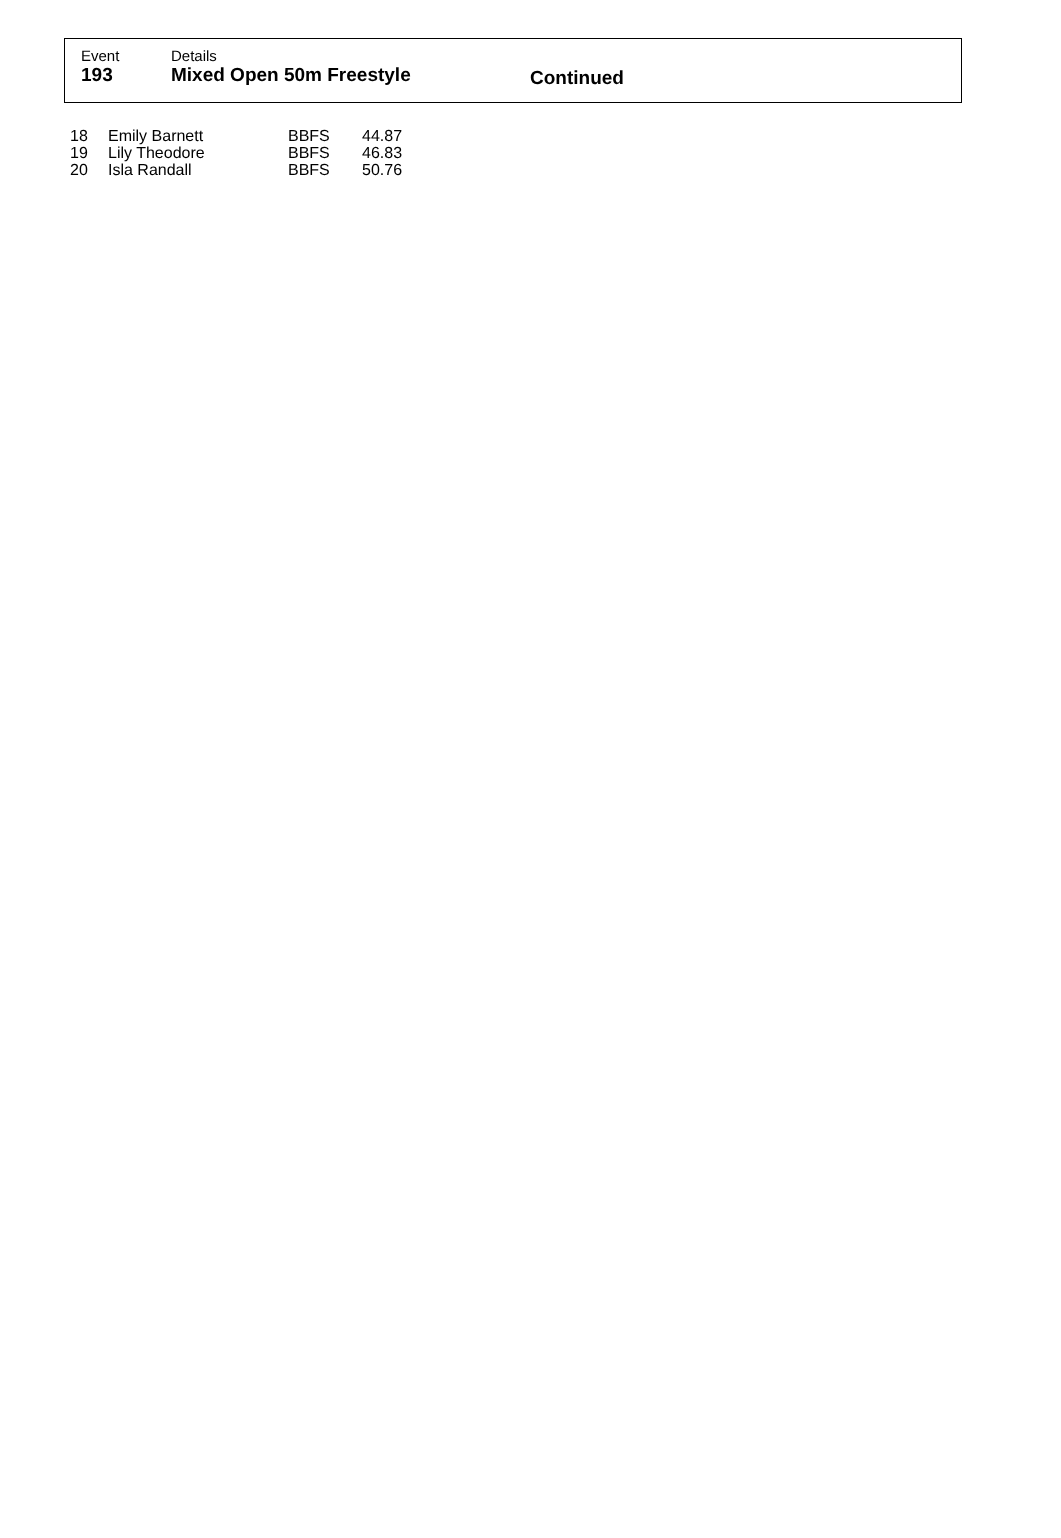Event
193
Details
Mixed Open 50m Freestyle
Continued
| 18 | Emily Barnett | BBFS | 44.87 |
| 19 | Lily Theodore | BBFS | 46.83 |
| 20 | Isla Randall | BBFS | 50.76 |